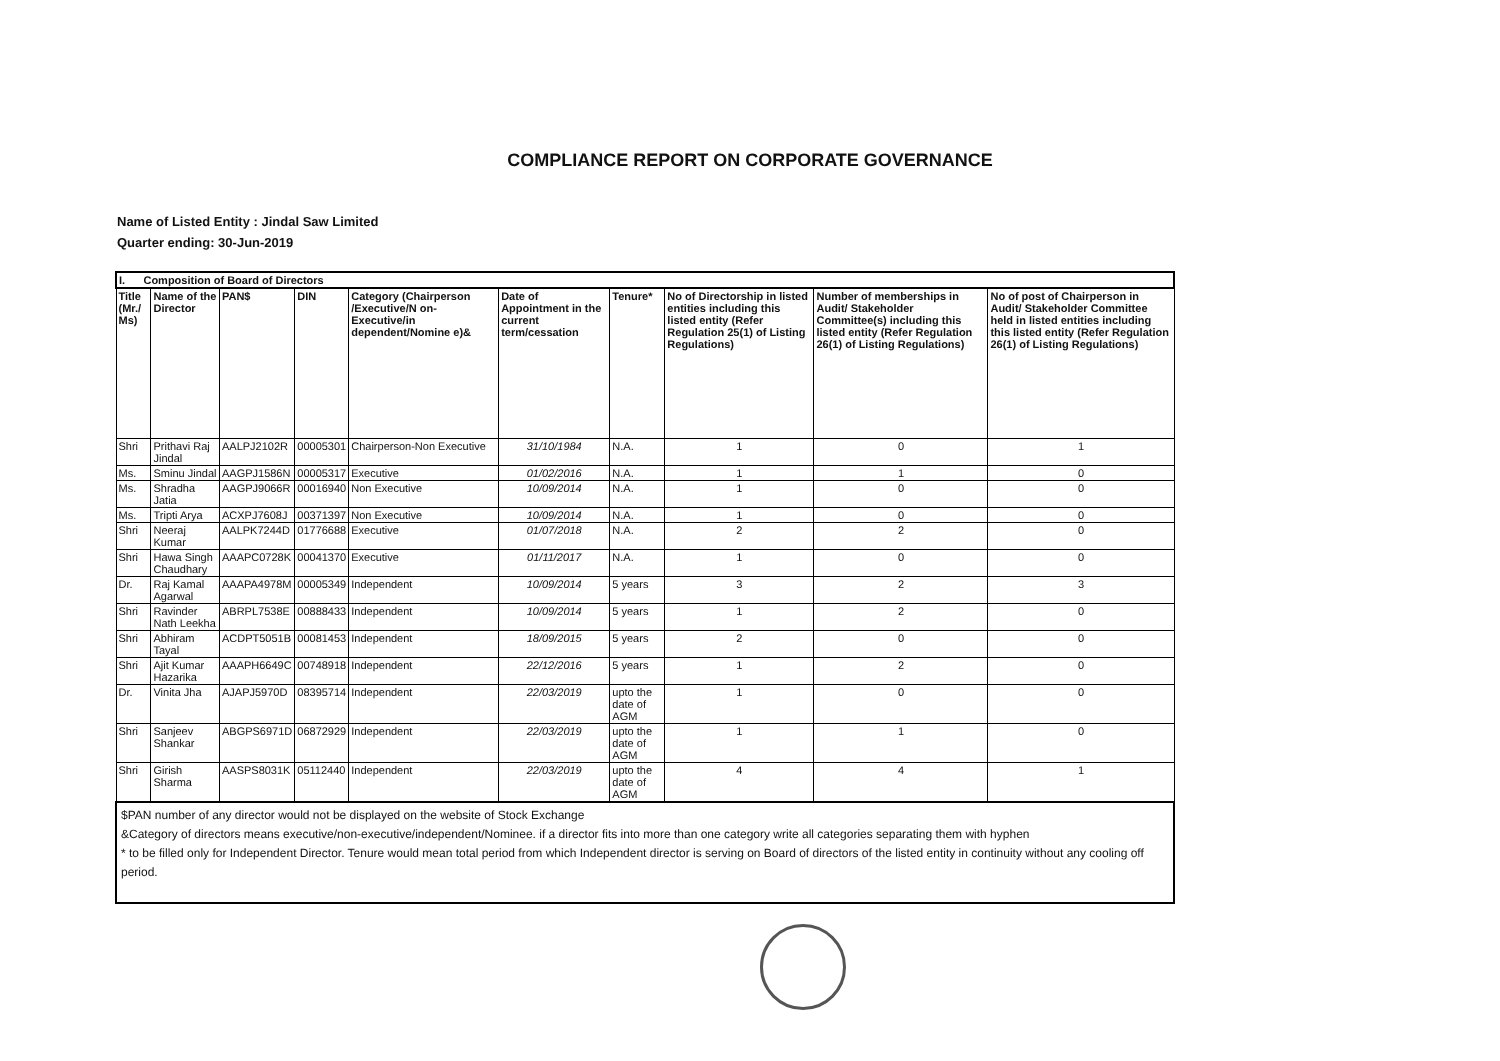COMPLIANCE REPORT ON CORPORATE GOVERNANCE
Name of Listed Entity : Jindal Saw Limited
Quarter ending: 30-Jun-2019
| I. Composition of Board of Directors | | | | | | | | | |
| Title (Mr./ Ms) | Name of the Director | PAN$ | DIN | Category (Chairperson /Executive/N on-Executive/in dependent/Nomine e)& | Date of Appointment in the current term/cessation | Tenure* | No of Directorship in listed entities including this listed entity (Refer Regulation 25(1) of Listing Regulations) | Number of memberships in Audit/ Stakeholder Committee(s) including this listed entity (Refer Regulation 26(1) of Listing Regulations) | No of post of Chairperson in Audit/ Stakeholder Committee held in listed entities including this listed entity (Refer Regulation 26(1) of Listing Regulations) |
| Shri | Prithavi Raj Jindal | AALPJ2102R | 00005301 | Chairperson-Non Executive | 31/10/1984 | N.A. | 1 | 0 | 1 |
| Ms. | Sminu Jindal | AAGPJ1586N | 00005317 | Executive | 01/02/2016 | N.A. | 1 | 1 | 0 |
| Ms. | Shradha Jatia | AAGPJ9066R | 00016940 | Non Executive | 10/09/2014 | N.A. | 1 | 0 | 0 |
| Ms. | Tripti Arya | ACXPJ7608J | 00371397 | Non Executive | 10/09/2014 | N.A. | 1 | 0 | 0 |
| Shri | Neeraj Kumar | AALPK7244D | 01776688 | Executive | 01/07/2018 | N.A. | 2 | 2 | 0 |
| Shri | Hawa Singh Chaudhary | AAAPC0728K | 00041370 | Executive | 01/11/2017 | N.A. | 1 | 0 | 0 |
| Dr. | Raj Kamal Agarwal | AAAPA4978M | 00005349 | Independent | 10/09/2014 | 5 years | 3 | 2 | 3 |
| Shri | Ravinder Nath Leekha | ABRPL7538E | 00888433 | Independent | 10/09/2014 | 5 years | 1 | 2 | 0 |
| Shri | Abhiram Tayal | ACDPT5051B | 00081453 | Independent | 18/09/2015 | 5 years | 2 | 0 | 0 |
| Shri | Ajit Kumar Hazarika | AAAPH6649C | 00748918 | Independent | 22/12/2016 | 5 years | 1 | 2 | 0 |
| Dr. | Vinita Jha | AJAPJ5970D | 08395714 | Independent | 22/03/2019 | upto the date of AGM | 1 | 0 | 0 |
| Shri | Sanjeev Shankar | ABGPS6971D | 06872929 | Independent | 22/03/2019 | upto the date of AGM | 1 | 1 | 0 |
| Shri | Girish Sharma | AASPS8031K | 05112440 | Independent | 22/03/2019 | upto the date of AGM | 4 | 4 | 1 |
| $PAN number of any director would not be displayed on the website of Stock Exchange &Category of directors means executive/non-executive/independent/Nominee. if a director fits into more than one category write all categories separating them with hyphen * to be filled only for Independent Director. Tenure would mean total period from which Independent director is serving on Board of directors of the listed entity in continuity without any cooling off period. | | | | | | | | | |